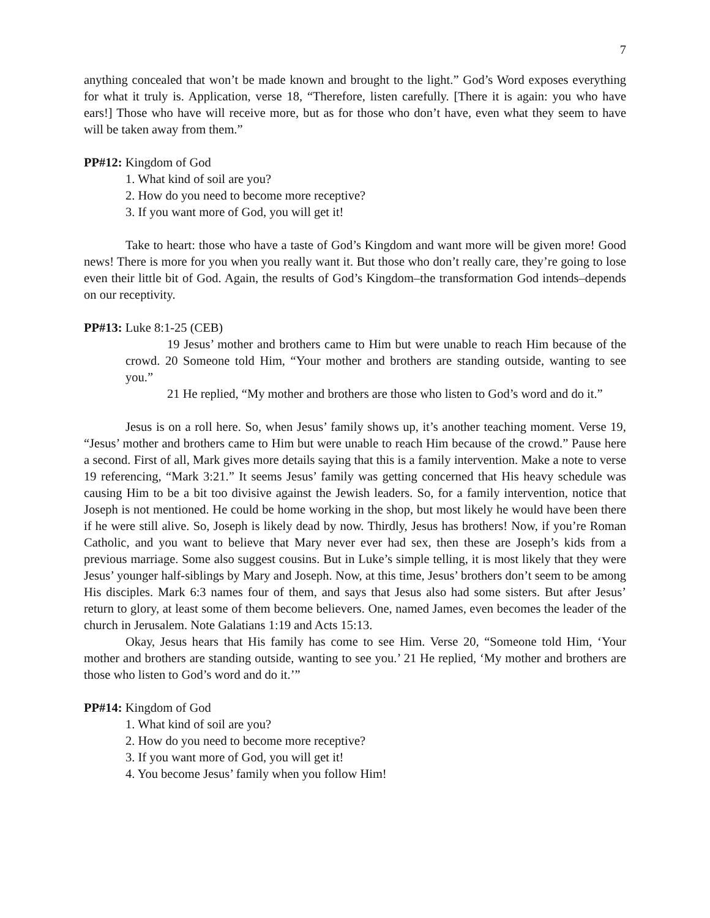7
anything concealed that won’t be made known and brought to the light.” God’s Word exposes everything for what it truly is. Application, verse 18, “Therefore, listen carefully. [There it is again: you who have ears!] Those who have will receive more, but as for those who don’t have, even what they seem to have will be taken away from them.”
PP#12: Kingdom of God
1. What kind of soil are you?
2. How do you need to become more receptive?
3. If you want more of God, you will get it!
Take to heart: those who have a taste of God’s Kingdom and want more will be given more! Good news! There is more for you when you really want it. But those who don’t really care, they’re going to lose even their little bit of God. Again, the results of God’s Kingdom–the transformation God intends–depends on our receptivity.
PP#13: Luke 8:1-25 (CEB)
19 Jesus’ mother and brothers came to Him but were unable to reach Him because of the crowd. 20 Someone told Him, “Your mother and brothers are standing outside, wanting to see you.”
21 He replied, “My mother and brothers are those who listen to God’s word and do it.”
Jesus is on a roll here. So, when Jesus’ family shows up, it’s another teaching moment. Verse 19, “Jesus’ mother and brothers came to Him but were unable to reach Him because of the crowd.” Pause here a second. First of all, Mark gives more details saying that this is a family intervention. Make a note to verse 19 referencing, “Mark 3:21.” It seems Jesus’ family was getting concerned that His heavy schedule was causing Him to be a bit too divisive against the Jewish leaders. So, for a family intervention, notice that Joseph is not mentioned. He could be home working in the shop, but most likely he would have been there if he were still alive. So, Joseph is likely dead by now. Thirdly, Jesus has brothers! Now, if you’re Roman Catholic, and you want to believe that Mary never ever had sex, then these are Joseph’s kids from a previous marriage. Some also suggest cousins. But in Luke’s simple telling, it is most likely that they were Jesus’ younger half-siblings by Mary and Joseph. Now, at this time, Jesus’ brothers don’t seem to be among His disciples. Mark 6:3 names four of them, and says that Jesus also had some sisters. But after Jesus’ return to glory, at least some of them become believers. One, named James, even becomes the leader of the church in Jerusalem. Note Galatians 1:19 and Acts 15:13.
Okay, Jesus hears that His family has come to see Him. Verse 20, “Someone told Him, ‘Your mother and brothers are standing outside, wanting to see you.’ 21 He replied, ‘My mother and brothers are those who listen to God’s word and do it.’”
PP#14: Kingdom of God
1. What kind of soil are you?
2. How do you need to become more receptive?
3. If you want more of God, you will get it!
4. You become Jesus’ family when you follow Him!